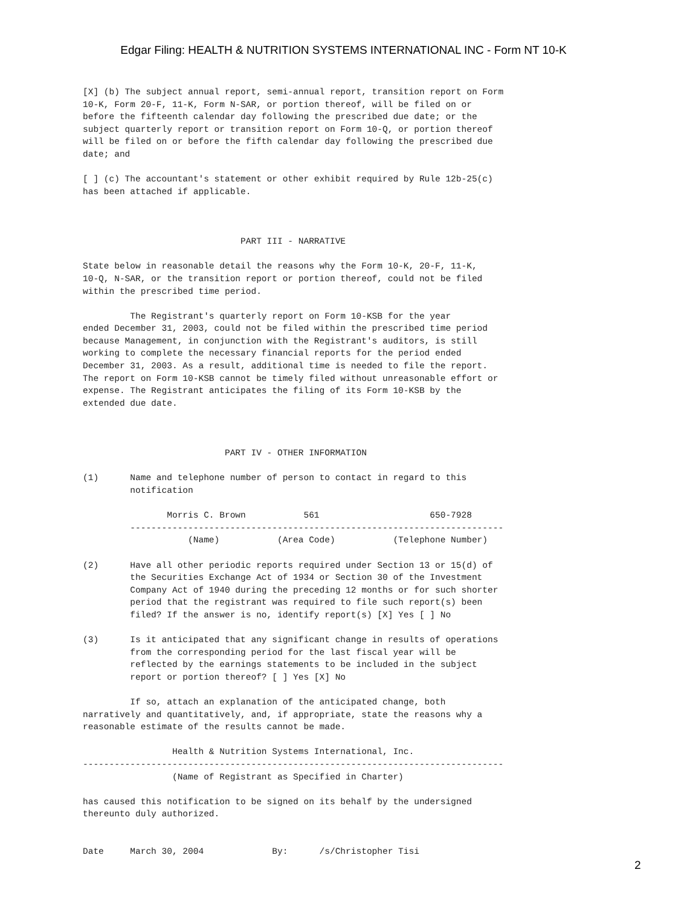Edgar Filing: HEALTH & NUTRITION SYSTEMS INTERNATIONAL INC - Form NT 10-K
[X] (b) The subject annual report, semi-annual report, transition report on Form
10-K, Form 20-F, 11-K, Form N-SAR, or portion thereof, will be filed on or
before the fifteenth calendar day following the prescribed due date; or the
subject quarterly report or transition report on Form 10-Q, or portion thereof
will be filed on or before the fifth calendar day following the prescribed due
date; and

[ ] (c) The accountant's statement or other exhibit required by Rule 12b-25(c)
has been attached if applicable.



                              PART III - NARRATIVE

State below in reasonable detail the reasons why the Form 10-K, 20-F, 11-K,
10-Q, N-SAR, or the transition report or portion thereof, could not be filed
within the prescribed time period.

         The Registrant's quarterly report on Form 10-KSB for the year
ended December 31, 2003, could not be filed within the prescribed time period
because Management, in conjunction with the Registrant's auditors, is still
working to complete the necessary financial reports for the period ended
December 31, 2003. As a result, additional time is needed to file the report.
The report on Form 10-KSB cannot be timely filed without unreasonable effort or
expense. The Registrant anticipates the filing of its Form 10-KSB by the
extended due date.



                           PART IV - OTHER INFORMATION

(1)      Name and telephone number of person to contact in regard to this
         notification

                Morris C. Brown           561                     650-7928
         -----------------------------------------------------------------------
                    (Name)           (Area Code)           (Telephone Number)

(2)      Have all other periodic reports required under Section 13 or 15(d) of
         the Securities Exchange Act of 1934 or Section 30 of the Investment
         Company Act of 1940 during the preceding 12 months or for such shorter
         period that the registrant was required to file such report(s) been
         filed? If the answer is no, identify report(s) [X] Yes [ ] No

(3)      Is it anticipated that any significant change in results of operations
         from the corresponding period for the last fiscal year will be
         reflected by the earnings statements to be included in the subject
         report or portion thereof? [ ] Yes [X] No

         If so, attach an explanation of the anticipated change, both
narratively and quantitatively, and, if appropriate, state the reasons why a
reasonable estimate of the results cannot be made.

                 Health & Nutrition Systems International, Inc.
--------------------------------------------------------------------------------
                 (Name of Registrant as Specified in Charter)

has caused this notification to be signed on its behalf by the undersigned
thereunto duly authorized.


Date     March 30, 2004             By:      /s/Christopher Tisi
2